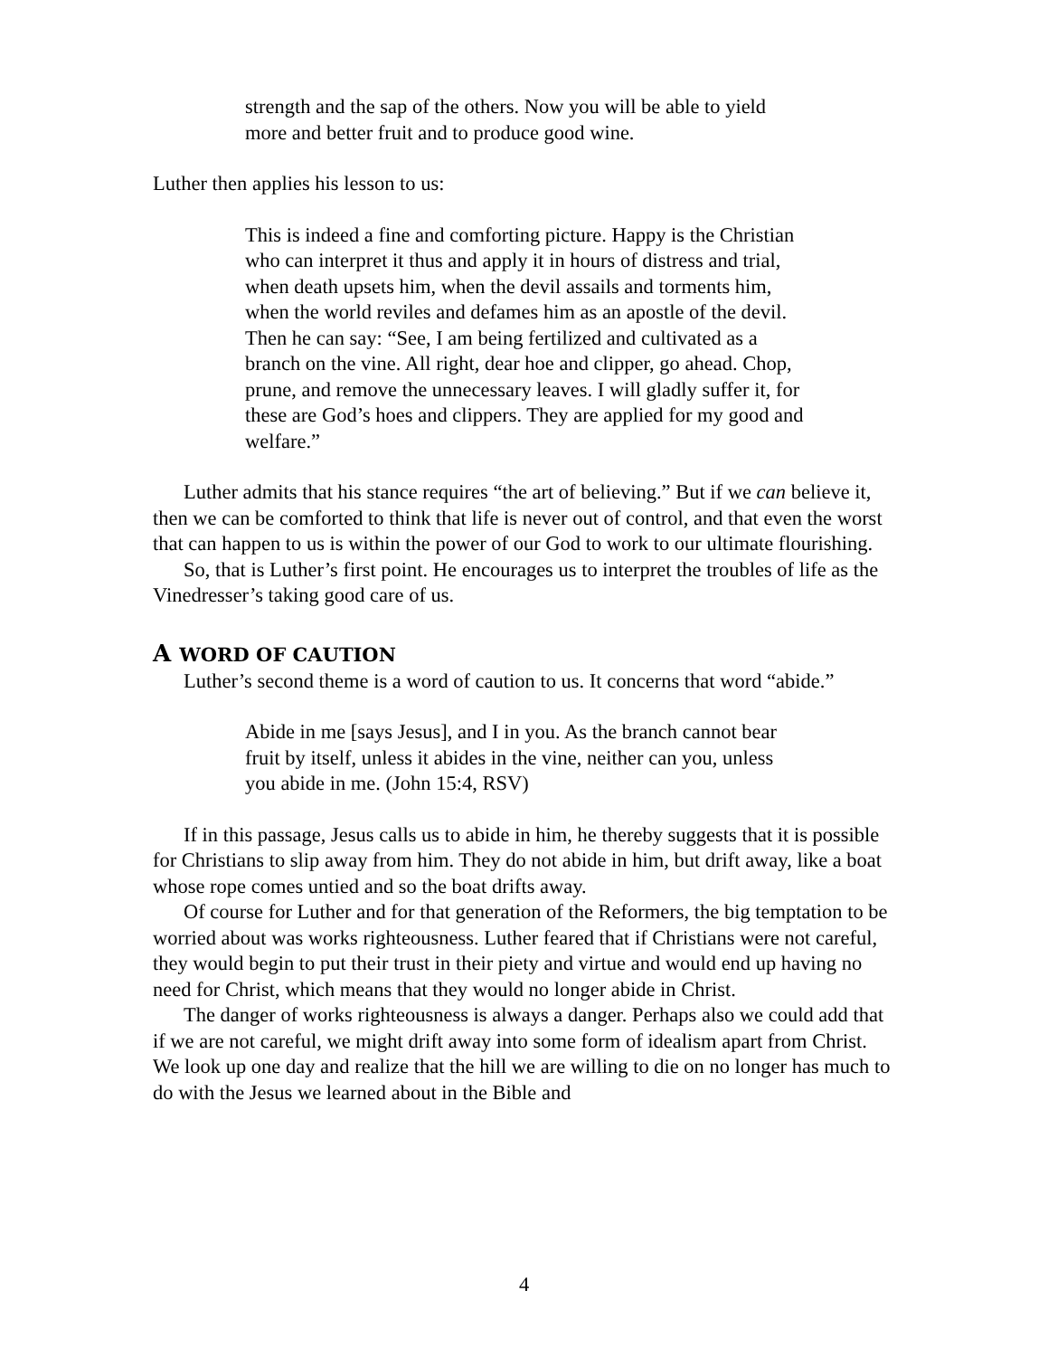strength and the sap of the others. Now you will be able to yield more and better fruit and to produce good wine.
Luther then applies his lesson to us:
This is indeed a fine and comforting picture. Happy is the Christian who can interpret it thus and apply it in hours of distress and trial, when death upsets him, when the devil assails and torments him, when the world reviles and defames him as an apostle of the devil. Then he can say: “See, I am being fertilized and cultivated as a branch on the vine. All right, dear hoe and clipper, go ahead. Chop, prune, and remove the unnecessary leaves. I will gladly suffer it, for these are God’s hoes and clippers. They are applied for my good and welfare.”
Luther admits that his stance requires “the art of believing.” But if we can believe it, then we can be comforted to think that life is never out of control, and that even the worst that can happen to us is within the power of our God to work to our ultimate flourishing.
So, that is Luther’s first point. He encourages us to interpret the troubles of life as the Vinedresser’s taking good care of us.
A WORD OF CAUTION
Luther’s second theme is a word of caution to us. It concerns that word “abide.”
Abide in me [says Jesus], and I in you. As the branch cannot bear fruit by itself, unless it abides in the vine, neither can you, unless you abide in me. (John 15:4, RSV)
If in this passage, Jesus calls us to abide in him, he thereby suggests that it is possible for Christians to slip away from him. They do not abide in him, but drift away, like a boat whose rope comes untied and so the boat drifts away.
Of course for Luther and for that generation of the Reformers, the big temptation to be worried about was works righteousness. Luther feared that if Christians were not careful, they would begin to put their trust in their piety and virtue and would end up having no need for Christ, which means that they would no longer abide in Christ.
The danger of works righteousness is always a danger. Perhaps also we could add that if we are not careful, we might drift away into some form of idealism apart from Christ. We look up one day and realize that the hill we are willing to die on no longer has much to do with the Jesus we learned about in the Bible and
4